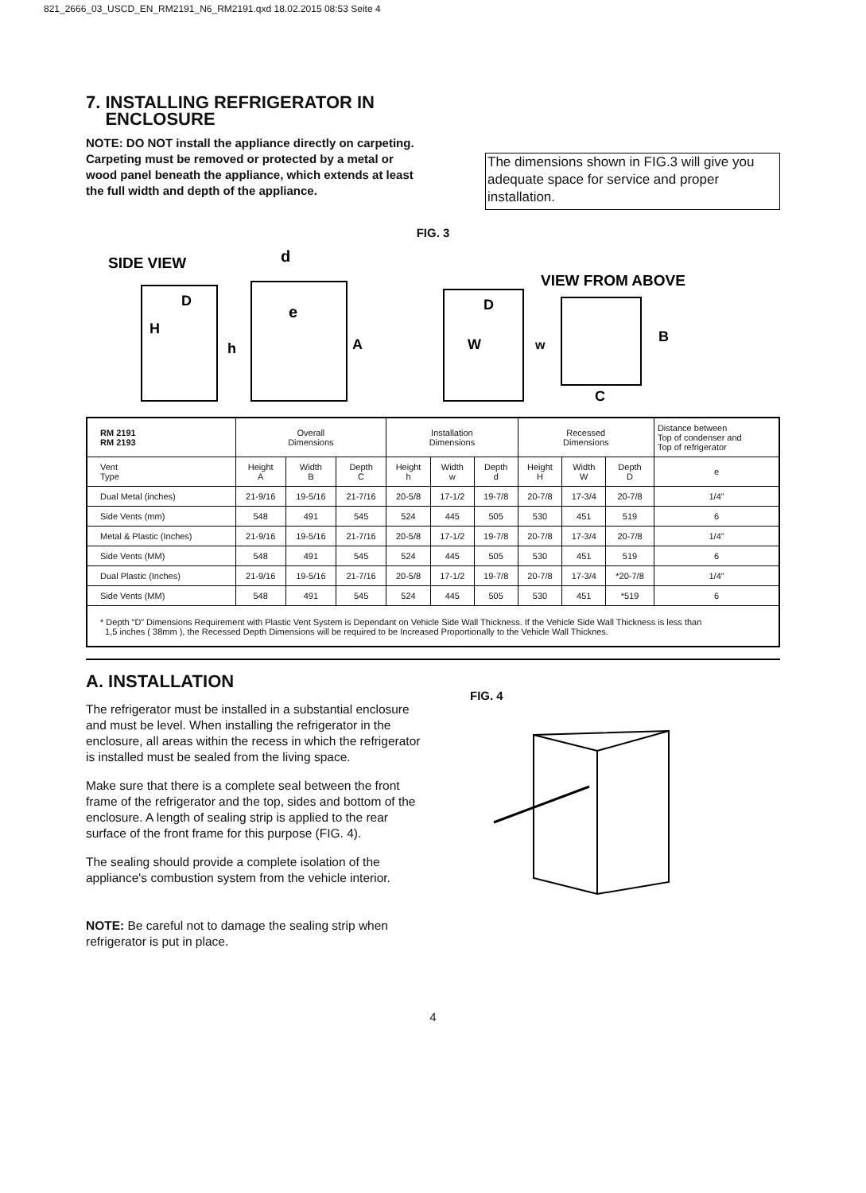821_2666_03_USCD_EN_RM2191_N6_RM2191.qxd 18.02.2015 08:53 Seite 4
7. INSTALLING REFRIGERATOR IN
ENCLOSURE
NOTE: DO NOT install the appliance directly on carpeting. Carpeting must be removed or protected by a metal or wood panel beneath the appliance, which extends at least the full width and depth of the appliance.
The dimensions shown in FIG.3 will give you adequate space for service and proper installation.
FIG. 3
SIDE VIEW
H
D
d
e
h
A
D
W
VIEW FROM ABOVE
w
B
C
| RM 2191 RM 2193 | Overall Dimensions | | | Installation Dimensions | | | Recessed Dimensions | | | Distance between Top of condenser and Top of refrigerator |
| Vent Type | Height A | Width B | Depth C | Height h | Width w | Depth d | Height H | Width W | Depth D | e |
| Dual Metal (inches) | 21-9/16 | 19-5/16 | 21-7/16 | 20-5/8 | 17-1/2 | 19-7/8 | 20-7/8 | 17-3/4 | 20-7/8 | 1/4” |
| Side Vents (mm) | 548 | 491 | 545 | 524 | 445 | 505 | 530 | 451 | 519 | 6 |
| Metal & Plastic (Inches) | 21-9/16 | 19-5/16 | 21-7/16 | 20-5/8 | 17-1/2 | 19-7/8 | 20-7/8 | 17-3/4 | 20-7/8 | 1/4” |
| Side Vents (MM) | 548 | 491 | 545 | 524 | 445 | 505 | 530 | 451 | 519 | 6 |
| Dual Plastic (Inches) | 21-9/16 | 19-5/16 | 21-7/16 | 20-5/8 | 17-1/2 | 19-7/8 | 20-7/8 | 17-3/4 | *20-7/8 | 1/4” |
| Side Vents (MM) | 548 | 491 | 545 | 524 | 445 | 505 | 530 | 451 | *519 | 6 |
| * Depth “D” Dimensions Requirement with Plastic Vent System is Dependant on Vehicle Side Wall Thickness. If the Vehicle Side Wall Thickness is less than 1,5 inches ( 38mm ), the Recessed Depth Dimensions will be required to be Increased Proportionally to the Vehicle Wall Thicknes. | | | | | | | | | | |
A. INSTALLATION
The refrigerator must be installed in a substantial enclosure and must be level. When installing the refrigerator in the enclosure, all areas within the recess in which the refrigerator is installed must be sealed from the living space.
Make sure that there is a complete seal between the front frame of the refrigerator and the top, sides and bottom of the enclosure. A length of sealing strip is applied to the rear surface of the front frame for this purpose (FIG. 4).
The sealing should provide a complete isolation of the appliance's combustion system from the vehicle interior.
NOTE: Be careful not to damage the sealing strip when refrigerator is put in place.
FIG. 4
4